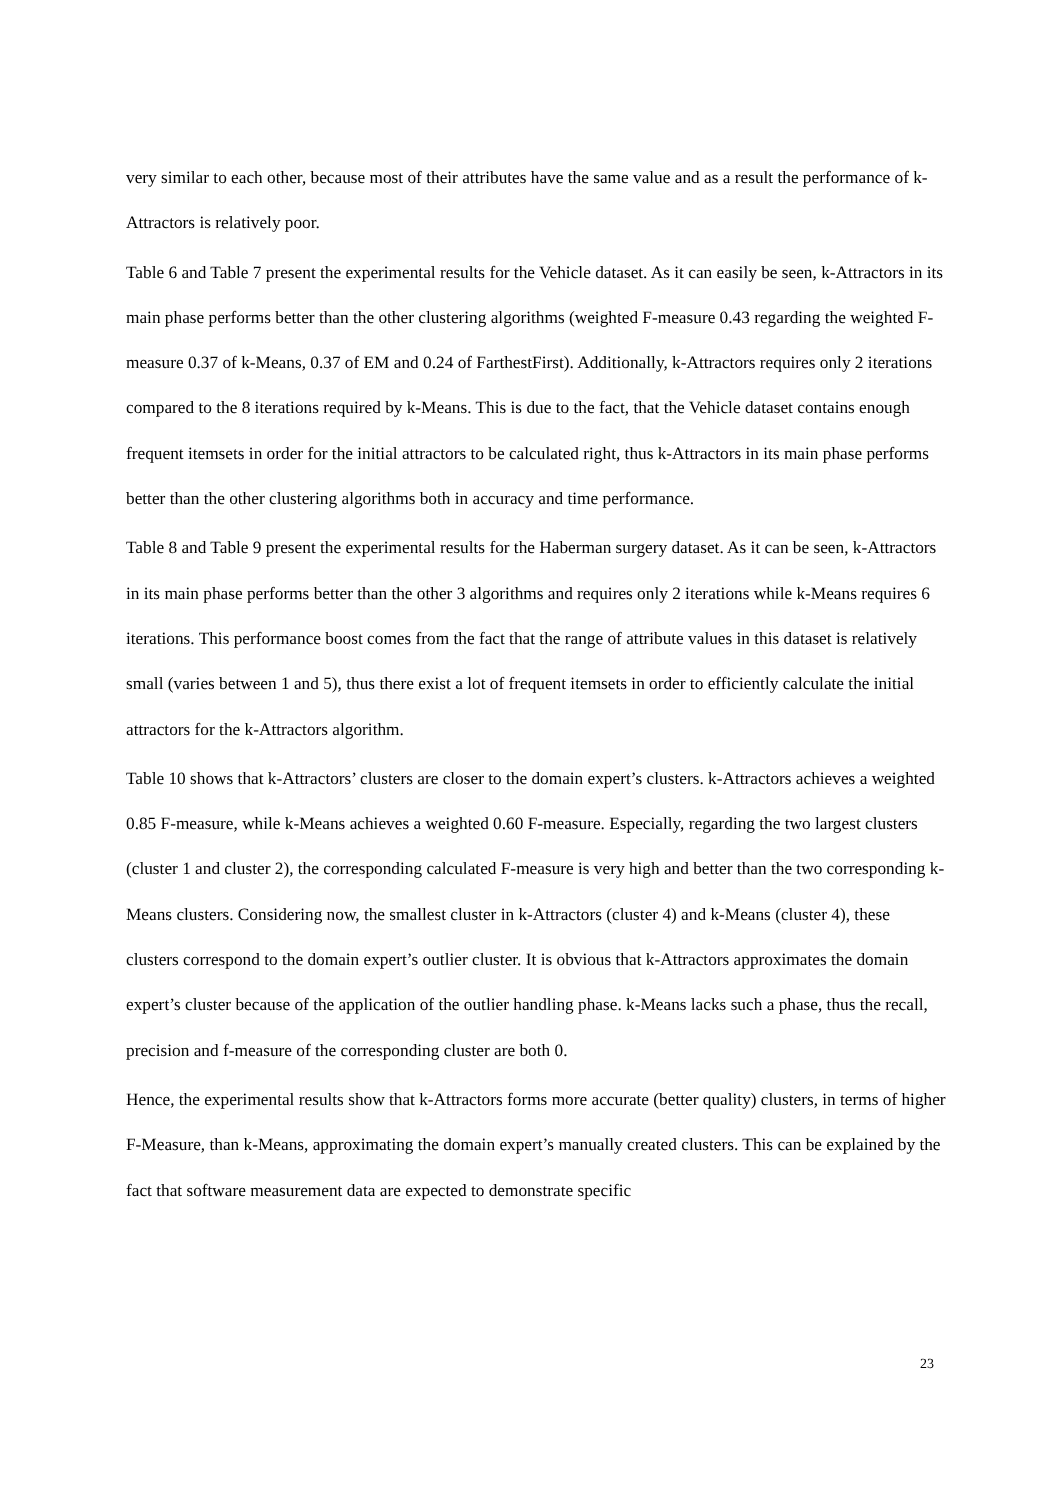very similar to each other, because most of their attributes have the same value and as a result the performance of k-Attractors is relatively poor.
Table 6 and Table 7 present the experimental results for the Vehicle dataset. As it can easily be seen, k-Attractors in its main phase performs better than the other clustering algorithms (weighted F-measure 0.43 regarding the weighted F-measure 0.37 of k-Means, 0.37 of EM and 0.24 of FarthestFirst). Additionally, k-Attractors requires only 2 iterations compared to the 8 iterations required by k-Means. This is due to the fact, that the Vehicle dataset contains enough frequent itemsets in order for the initial attractors to be calculated right, thus k-Attractors in its main phase performs better than the other clustering algorithms both in accuracy and time performance.
Table 8 and Table 9 present the experimental results for the Haberman surgery dataset. As it can be seen, k-Attractors in its main phase performs better than the other 3 algorithms and requires only 2 iterations while k-Means requires 6 iterations. This performance boost comes from the fact that the range of attribute values in this dataset is relatively small (varies between 1 and 5), thus there exist a lot of frequent itemsets in order to efficiently calculate the initial attractors for the k-Attractors algorithm.
Table 10 shows that k-Attractors’ clusters are closer to the domain expert’s clusters. k-Attractors achieves a weighted 0.85 F-measure, while k-Means achieves a weighted 0.60 F-measure. Especially, regarding the two largest clusters (cluster 1 and cluster 2), the corresponding calculated F-measure is very high and better than the two corresponding k-Means clusters. Considering now, the smallest cluster in k-Attractors (cluster 4) and k-Means (cluster 4), these clusters correspond to the domain expert’s outlier cluster. It is obvious that k-Attractors approximates the domain expert’s cluster because of the application of the outlier handling phase. k-Means lacks such a phase, thus the recall, precision and f-measure of the corresponding cluster are both 0.
Hence, the experimental results show that k-Attractors forms more accurate (better quality) clusters, in terms of higher F-Measure, than k-Means, approximating the domain expert’s manually created clusters. This can be explained by the fact that software measurement data are expected to demonstrate specific
23